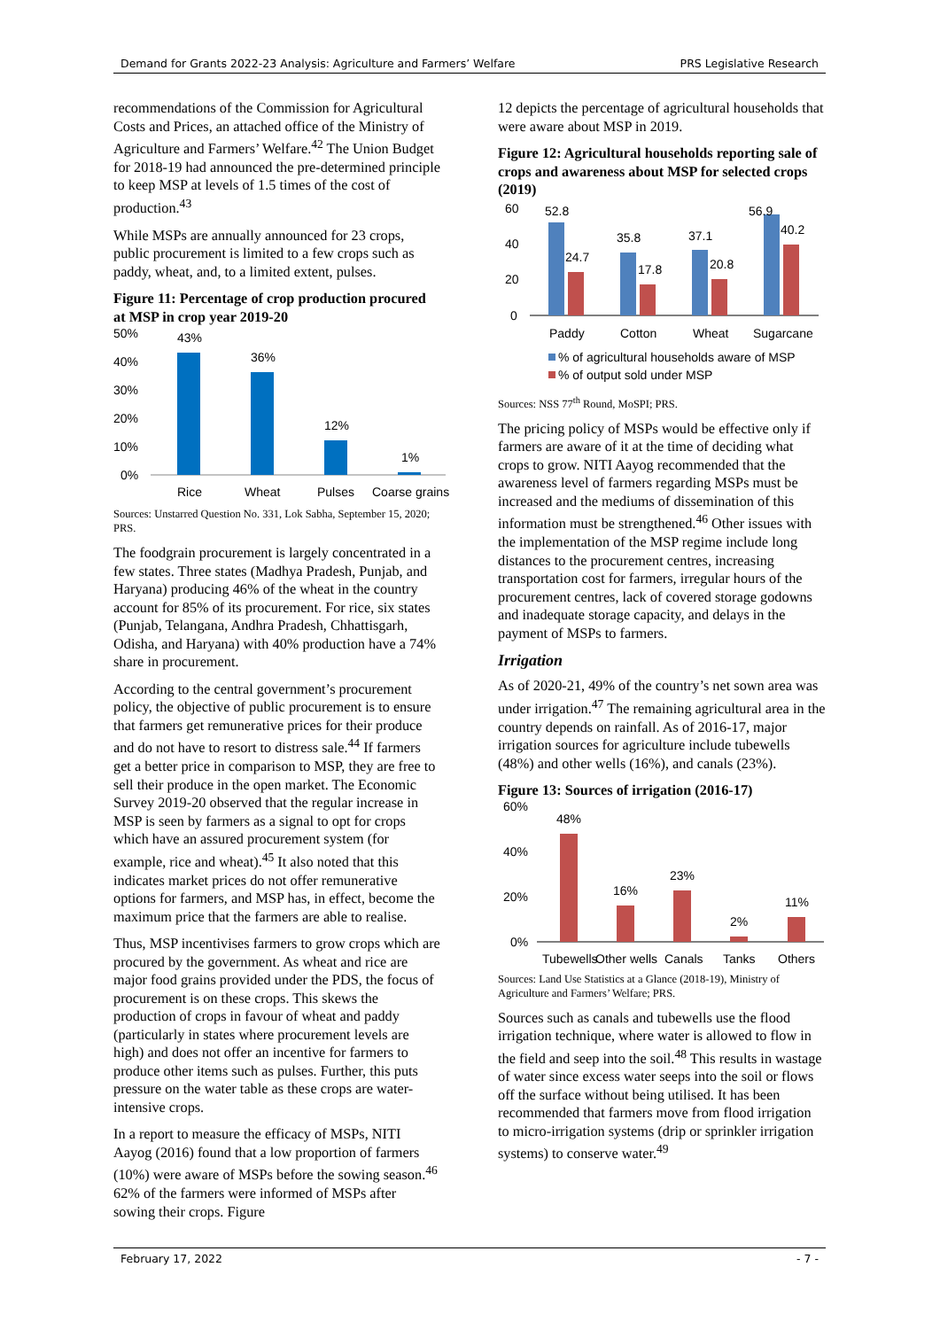Demand for Grants 2022-23 Analysis: Agriculture and Farmers’ Welfare PRS Legislative Research
recommendations of the Commission for Agricultural Costs and Prices, an attached office of the Ministry of Agriculture and Farmers’ Welfare.<sup>42</sup> The Union Budget for 2018-19 had announced the pre-determined principle to keep MSP at levels of 1.5 times of the cost of production.<sup>43</sup>
While MSPs are annually announced for 23 crops, public procurement is limited to a few crops such as paddy, wheat, and, to a limited extent, pulses.
Figure 11: Percentage of crop production procured at MSP in crop year 2019-20
50%
40%
30%
20%
10%
0%
43%
36%
12%
1%
Rice
Wheat
Pulses
Coarse grains
Sources: Unstarred Question No. 331, Lok Sabha, September 15, 2020; PRS.
The foodgrain procurement is largely concentrated in a few states. Three states (Madhya Pradesh, Punjab, and Haryana) producing 46% of the wheat in the country account for 85% of its procurement. For rice, six states (Punjab, Telangana, Andhra Pradesh, Chhattisgarh, Odisha, and Haryana) with 40% production have a 74% share in procurement.
According to the central government’s procurement policy, the objective of public procurement is to ensure that farmers get remunerative prices for their produce and do not have to resort to distress sale.<sup>44</sup> If farmers get a better price in comparison to MSP, they are free to sell their produce in the open market. The Economic Survey 2019-20 observed that the regular increase in MSP is seen by farmers as a signal to opt for crops which have an assured procurement system (for example, rice and wheat).<sup>45</sup> It also noted that this indicates market prices do not offer remunerative options for farmers, and MSP has, in effect, become the maximum price that the farmers are able to realise.
Thus, MSP incentivises farmers to grow crops which are procured by the government. As wheat and rice are major food grains provided under the PDS, the focus of procurement is on these crops. This skews the production of crops in favour of wheat and paddy (particularly in states where procurement levels are high) and does not offer an incentive for farmers to produce other items such as pulses. Further, this puts pressure on the water table as these crops are water-intensive crops.
In a report to measure the efficacy of MSPs, NITI Aayog (2016) found that a low proportion of farmers (10%) were aware of MSPs before the sowing season.<sup>46</sup> 62% of the farmers were informed of MSPs after sowing their crops. Figure
12 depicts the percentage of agricultural households that were aware about MSP in 2019.
Figure 12: Agricultural households reporting sale of crops and awareness about MSP for selected crops (2019)
60
40
20
0
52.8
24.7
35.8
17.8
37.1
20.8
56.9
40.2
Paddy
Cotton
Wheat
Sugarcane
% of agricultural households aware of MSP
% of output sold under MSP
Sources: NSS 77<sup>th</sup> Round, MoSPI; PRS.
The pricing policy of MSPs would be effective only if farmers are aware of it at the time of deciding what crops to grow. NITI Aayog recommended that the awareness level of farmers regarding MSPs must be increased and the mediums of dissemination of this information must be strengthened.<sup>46</sup> Other issues with the implementation of the MSP regime include long distances to the procurement centres, increasing transportation cost for farmers, irregular hours of the procurement centres, lack of covered storage godowns and inadequate storage capacity, and delays in the payment of MSPs to farmers.
Irrigation
As of 2020-21, 49% of the country’s net sown area was under irrigation.<sup>47</sup> The remaining agricultural area in the country depends on rainfall. As of 2016-17, major irrigation sources for agriculture include tubewells (48%) and other wells (16%), and canals (23%).
Figure 13: Sources of irrigation (2016-17)
60%
40%
20%
0%
48%
16%
23%
2%
11%
Tubewells
Other wells
Canals
Tanks
Others
Sources: Land Use Statistics at a Glance (2018-19), Ministry of Agriculture and Farmers’ Welfare; PRS.
Sources such as canals and tubewells use the flood irrigation technique, where water is allowed to flow in the field and seep into the soil.<sup>48</sup> This results in wastage of water since excess water seeps into the soil or flows off the surface without being utilised. It has been recommended that farmers move from flood irrigation to micro-irrigation systems (drip or sprinkler irrigation systems) to conserve water.<sup>49</sup>
February 17, 2022 - 7 -